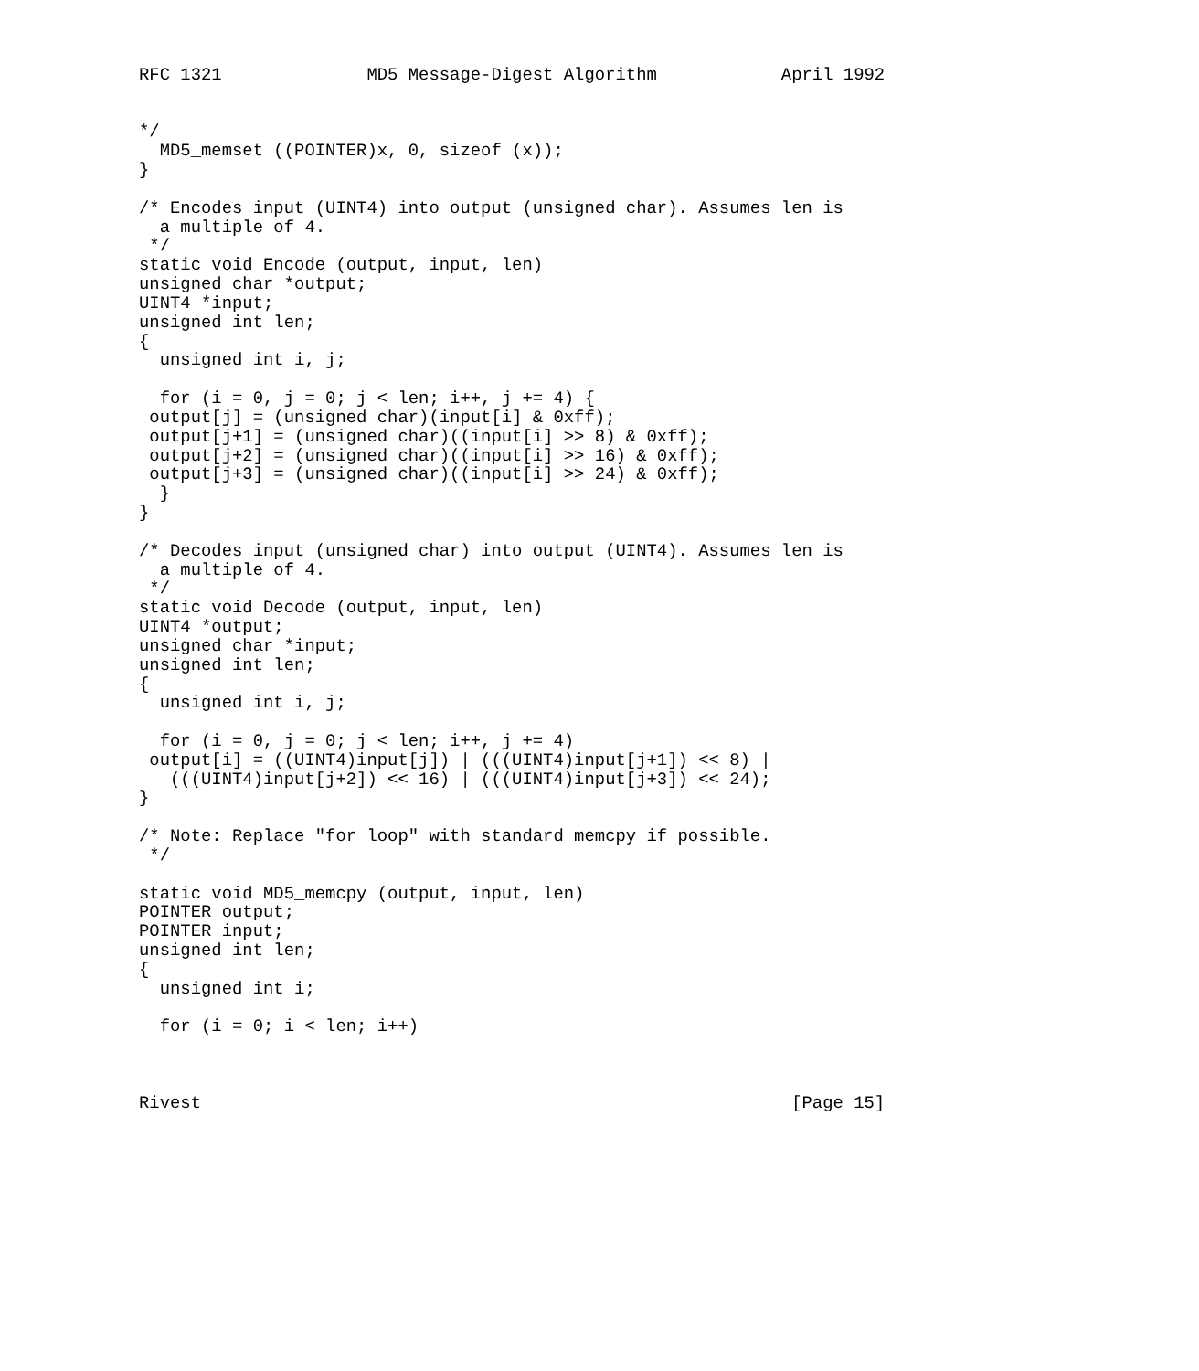RFC 1321              MD5 Message-Digest Algorithm            April 1992


*/
  MD5_memset ((POINTER)x, 0, sizeof (x));
}

/* Encodes input (UINT4) into output (unsigned char). Assumes len is
  a multiple of 4.
 */
static void Encode (output, input, len)
unsigned char *output;
UINT4 *input;
unsigned int len;
{
  unsigned int i, j;

  for (i = 0, j = 0; j < len; i++, j += 4) {
 output[j] = (unsigned char)(input[i] & 0xff);
 output[j+1] = (unsigned char)((input[i] >> 8) & 0xff);
 output[j+2] = (unsigned char)((input[i] >> 16) & 0xff);
 output[j+3] = (unsigned char)((input[i] >> 24) & 0xff);
  }
}

/* Decodes input (unsigned char) into output (UINT4). Assumes len is
  a multiple of 4.
 */
static void Decode (output, input, len)
UINT4 *output;
unsigned char *input;
unsigned int len;
{
  unsigned int i, j;

  for (i = 0, j = 0; j < len; i++, j += 4)
 output[i] = ((UINT4)input[j]) | (((UINT4)input[j+1]) << 8) |
   (((UINT4)input[j+2]) << 16) | (((UINT4)input[j+3]) << 24);
}

/* Note: Replace "for loop" with standard memcpy if possible.
 */

static void MD5_memcpy (output, input, len)
POINTER output;
POINTER input;
unsigned int len;
{
  unsigned int i;

  for (i = 0; i < len; i++)



Rivest                                                         [Page 15]